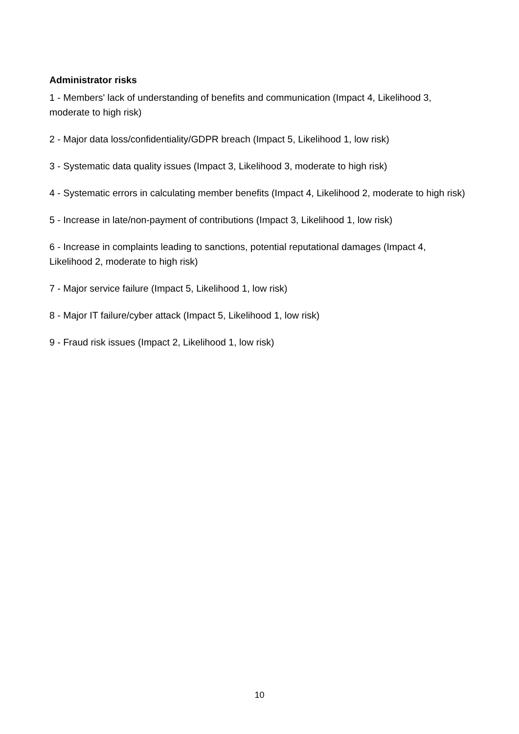Administrator risks
1 - Members' lack of understanding of benefits and communication (Impact 4, Likelihood 3, moderate to high risk)
2 - Major data loss/confidentiality/GDPR breach (Impact 5, Likelihood 1, low risk)
3 - Systematic data quality issues (Impact 3, Likelihood 3, moderate to high risk)
4 - Systematic errors in calculating member benefits (Impact 4, Likelihood 2, moderate to high risk)
5 - Increase in late/non-payment of contributions (Impact 3, Likelihood 1, low risk)
6 - Increase in complaints leading to sanctions, potential reputational damages (Impact 4, Likelihood 2, moderate to high risk)
7 - Major service failure (Impact 5, Likelihood 1, low risk)
8 - Major IT failure/cyber attack (Impact 5, Likelihood 1, low risk)
9 - Fraud risk issues (Impact 2, Likelihood 1, low risk)
10